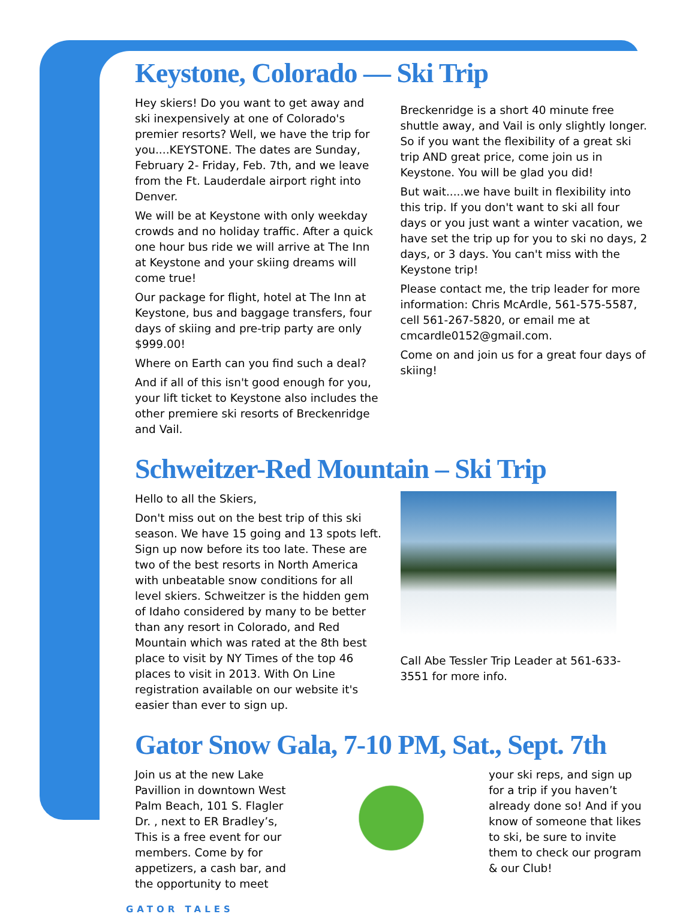Keystone, Colorado — Ski Trip
Hey skiers! Do you want to get away and ski inexpensively at one of Colorado's premier resorts? Well, we have the trip for you....KEYSTONE. The dates are Sunday, February 2- Friday, Feb. 7th, and we leave from the Ft. Lauderdale airport right into Denver.
We will be at Keystone with only weekday crowds and no holiday traffic. After a quick one hour bus ride we will arrive at The Inn at Keystone and your skiing dreams will come true!
Our package for flight, hotel at The Inn at Keystone, bus and baggage transfers, four days of skiing and pre-trip party are only $999.00!
Where on Earth can you find such a deal?
And if all of this isn't good enough for you, your lift ticket to Keystone also includes the other premiere ski resorts of Breckenridge and Vail.
Breckenridge is a short 40 minute free shuttle away, and Vail is only slightly longer. So if you want the flexibility of a great ski trip AND great price, come join us in Keystone. You will be glad you did!
But wait.....we have built in flexibility into this trip. If you don't want to ski all four days or you just want a winter vacation, we have set the trip up for you to ski no days, 2 days, or 3 days. You can't miss with the Keystone trip!
Please contact me, the trip leader for more information: Chris McArdle, 561-575-5587, cell 561-267-5820, or email me at cmcardle0152@gmail.com.
Come on and join us for a great four days of skiing!
Schweitzer-Red Mountain – Ski Trip
Hello to all the Skiers,
Don't miss out on the best trip of this ski season. We have 15 going and 13 spots left. Sign up now before its too late. These are two of the best resorts in North America with unbeatable snow conditions for all level skiers. Schweitzer is the hidden gem of Idaho considered by many to be better than any resort in Colorado, and Red Mountain which was rated at the 8th best place to visit by NY Times of the top 46 places to visit in 2013. With On Line registration available on our website it's easier than ever to sign up.
Call Abe Tessler Trip Leader at 561-633-3551 for more info.
Gator Snow Gala, 7-10 PM, Sat., Sept. 7th
Join us at the new Lake Pavillion in downtown West Palm Beach, 101 S. Flagler Dr. , next to ER Bradley’s, This is a free event for our members. Come by for appetizers, a cash bar, and the opportunity to meet
your ski reps, and sign up for a trip if you haven’t already done so! And if you know of someone that likes to ski, be sure to invite them to check our program & our Club!
GATOR TALES